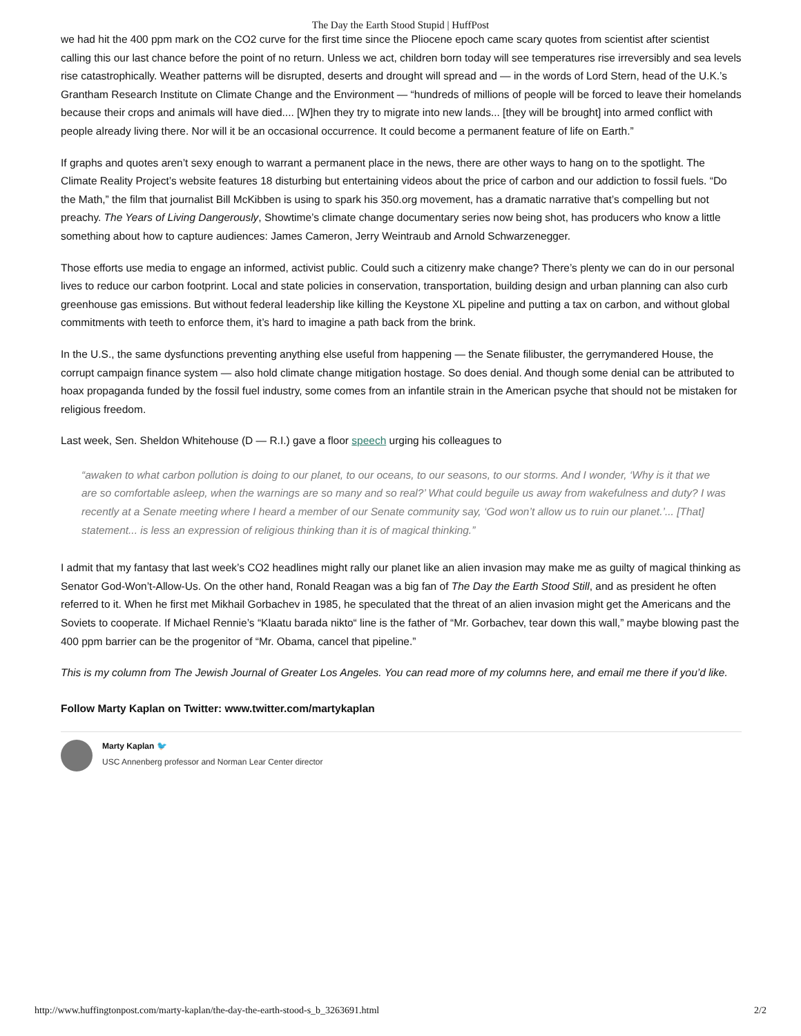The Day the Earth Stood Stupid | HuffPost
we had hit the 400 ppm mark on the CO2 curve for the first time since the Pliocene epoch came scary quotes from scientist after scientist calling this our last chance before the point of no return. Unless we act, children born today will see temperatures rise irreversibly and sea levels rise catastrophically. Weather patterns will be disrupted, deserts and drought will spread and — in the words of Lord Stern, head of the U.K.’s Grantham Research Institute on Climate Change and the Environment — “hundreds of millions of people will be forced to leave their homelands because their crops and animals will have died.... [W]hen they try to migrate into new lands... [they will be brought] into armed conflict with people already living there. Nor will it be an occasional occurrence. It could become a permanent feature of life on Earth.”
If graphs and quotes aren’t sexy enough to warrant a permanent place in the news, there are other ways to hang on to the spotlight. The Climate Reality Project’s website features 18 disturbing but entertaining videos about the price of carbon and our addiction to fossil fuels. “Do the Math,” the film that journalist Bill McKibben is using to spark his 350.org movement, has a dramatic narrative that’s compelling but not preachy. The Years of Living Dangerously, Showtime’s climate change documentary series now being shot, has producers who know a little something about how to capture audiences: James Cameron, Jerry Weintraub and Arnold Schwarzenegger.
Those efforts use media to engage an informed, activist public. Could such a citizenry make change? There’s plenty we can do in our personal lives to reduce our carbon footprint. Local and state policies in conservation, transportation, building design and urban planning can also curb greenhouse gas emissions. But without federal leadership like killing the Keystone XL pipeline and putting a tax on carbon, and without global commitments with teeth to enforce them, it’s hard to imagine a path back from the brink.
In the U.S., the same dysfunctions preventing anything else useful from happening — the Senate filibuster, the gerrymandered House, the corrupt campaign finance system — also hold climate change mitigation hostage. So does denial. And though some denial can be attributed to hoax propaganda funded by the fossil fuel industry, some comes from an infantile strain in the American psyche that should not be mistaken for religious freedom.
Last week, Sen. Sheldon Whitehouse (D — R.I.) gave a floor speech urging his colleagues to
“awaken to what carbon pollution is doing to our planet, to our oceans, to our seasons, to our storms. And I wonder, ‘Why is it that we are so comfortable asleep, when the warnings are so many and so real?’ What could beguile us away from wakefulness and duty? I was recently at a Senate meeting where I heard a member of our Senate community say, ‘God won’t allow us to ruin our planet.’... [That] statement... is less an expression of religious thinking than it is of magical thinking.”
I admit that my fantasy that last week’s CO2 headlines might rally our planet like an alien invasion may make me as guilty of magical thinking as Senator God-Won’t-Allow-Us. On the other hand, Ronald Reagan was a big fan of The Day the Earth Stood Still, and as president he often referred to it. When he first met Mikhail Gorbachev in 1985, he speculated that the threat of an alien invasion might get the Americans and the Soviets to cooperate. If Michael Rennie’s “Klaatu barada nikto“ line is the father of “Mr. Gorbachev, tear down this wall,” maybe blowing past the 400 ppm barrier can be the progenitor of “Mr. Obama, cancel that pipeline.”
This is my column from The Jewish Journal of Greater Los Angeles. You can read more of my columns here, and email me there if you’d like.
Follow Marty Kaplan on Twitter: www.twitter.com/martykaplan
Marty Kaplan 🐦
USC Annenberg professor and Norman Lear Center director
http://www.huffingtonpost.com/marty-kaplan/the-day-the-earth-stood-s_b_3263691.html 2/2